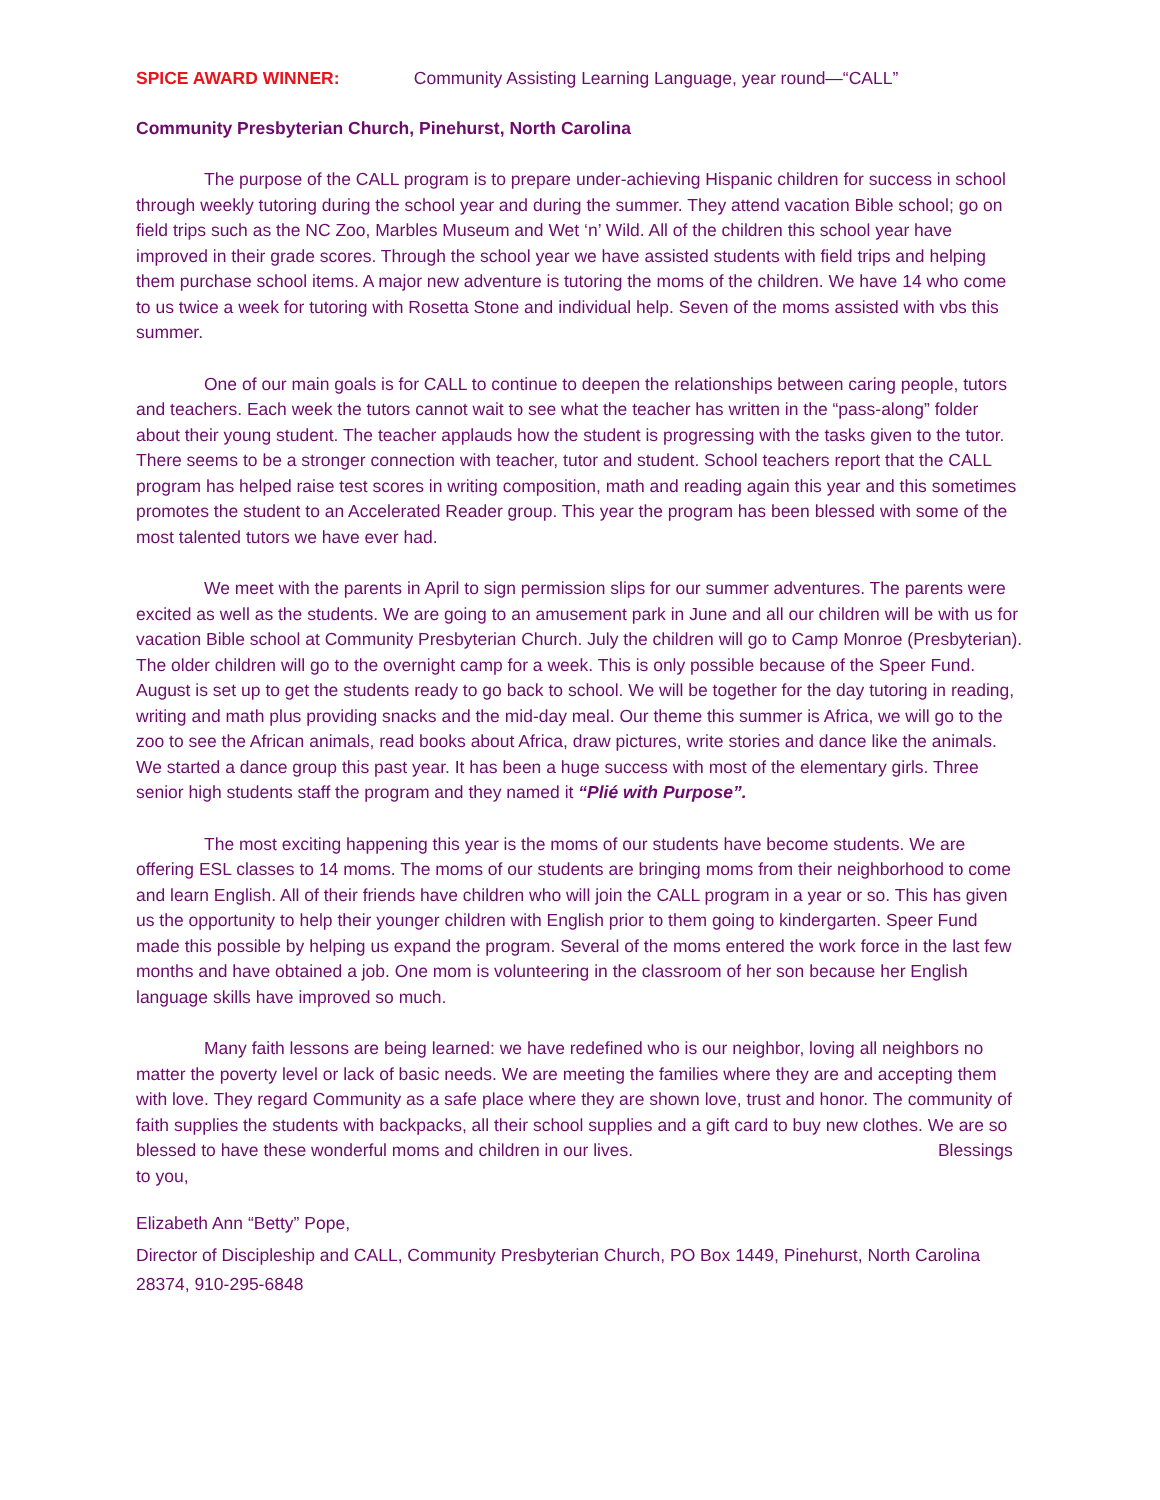SPICE AWARD WINNER: Community Assisting Learning Language, year round—“CALL”
Community Presbyterian Church, Pinehurst, North Carolina
The purpose of the CALL program is to prepare under-achieving Hispanic children for success in school through weekly tutoring during the school year and during the summer. They attend vacation Bible school; go on field trips such as the NC Zoo, Marbles Museum and Wet ‘n’ Wild. All of the children this school year have improved in their grade scores. Through the school year we have assisted students with field trips and helping them purchase school items. A major new adventure is tutoring the moms of the children. We have 14 who come to us twice a week for tutoring with Rosetta Stone and individual help. Seven of the moms assisted with vbs this summer.
One of our main goals is for CALL to continue to deepen the relationships between caring people, tutors and teachers. Each week the tutors cannot wait to see what the teacher has written in the “pass-along” folder about their young student. The teacher applauds how the student is progressing with the tasks given to the tutor. There seems to be a stronger connection with teacher, tutor and student. School teachers report that the CALL program has helped raise test scores in writing composition, math and reading again this year and this sometimes promotes the student to an Accelerated Reader group. This year the program has been blessed with some of the most talented tutors we have ever had.
We meet with the parents in April to sign permission slips for our summer adventures. The parents were excited as well as the students. We are going to an amusement park in June and all our children will be with us for vacation Bible school at Community Presbyterian Church. July the children will go to Camp Monroe (Presbyterian). The older children will go to the overnight camp for a week. This is only possible because of the Speer Fund. August is set up to get the students ready to go back to school. We will be together for the day tutoring in reading, writing and math plus providing snacks and the mid-day meal. Our theme this summer is Africa, we will go to the zoo to see the African animals, read books about Africa, draw pictures, write stories and dance like the animals. We started a dance group this past year. It has been a huge success with most of the elementary girls. Three senior high students staff the program and they named it “Plié with Purpose”.
The most exciting happening this year is the moms of our students have become students. We are offering ESL classes to 14 moms. The moms of our students are bringing moms from their neighborhood to come and learn English. All of their friends have children who will join the CALL program in a year or so. This has given us the opportunity to help their younger children with English prior to them going to kindergarten. Speer Fund made this possible by helping us expand the program. Several of the moms entered the work force in the last few months and have obtained a job. One mom is volunteering in the classroom of her son because her English language skills have improved so much.
Many faith lessons are being learned: we have redefined who is our neighbor, loving all neighbors no matter the poverty level or lack of basic needs. We are meeting the families where they are and accepting them with love. They regard Community as a safe place where they are shown love, trust and honor. The community of faith supplies the students with backpacks, all their school supplies and a gift card to buy new clothes. We are so blessed to have these wonderful moms and children in our lives. Blessings to you,
Elizabeth Ann “Betty” Pope,
Director of Discipleship and CALL, Community Presbyterian Church, PO Box 1449, Pinehurst, North Carolina 28374, 910-295-6848